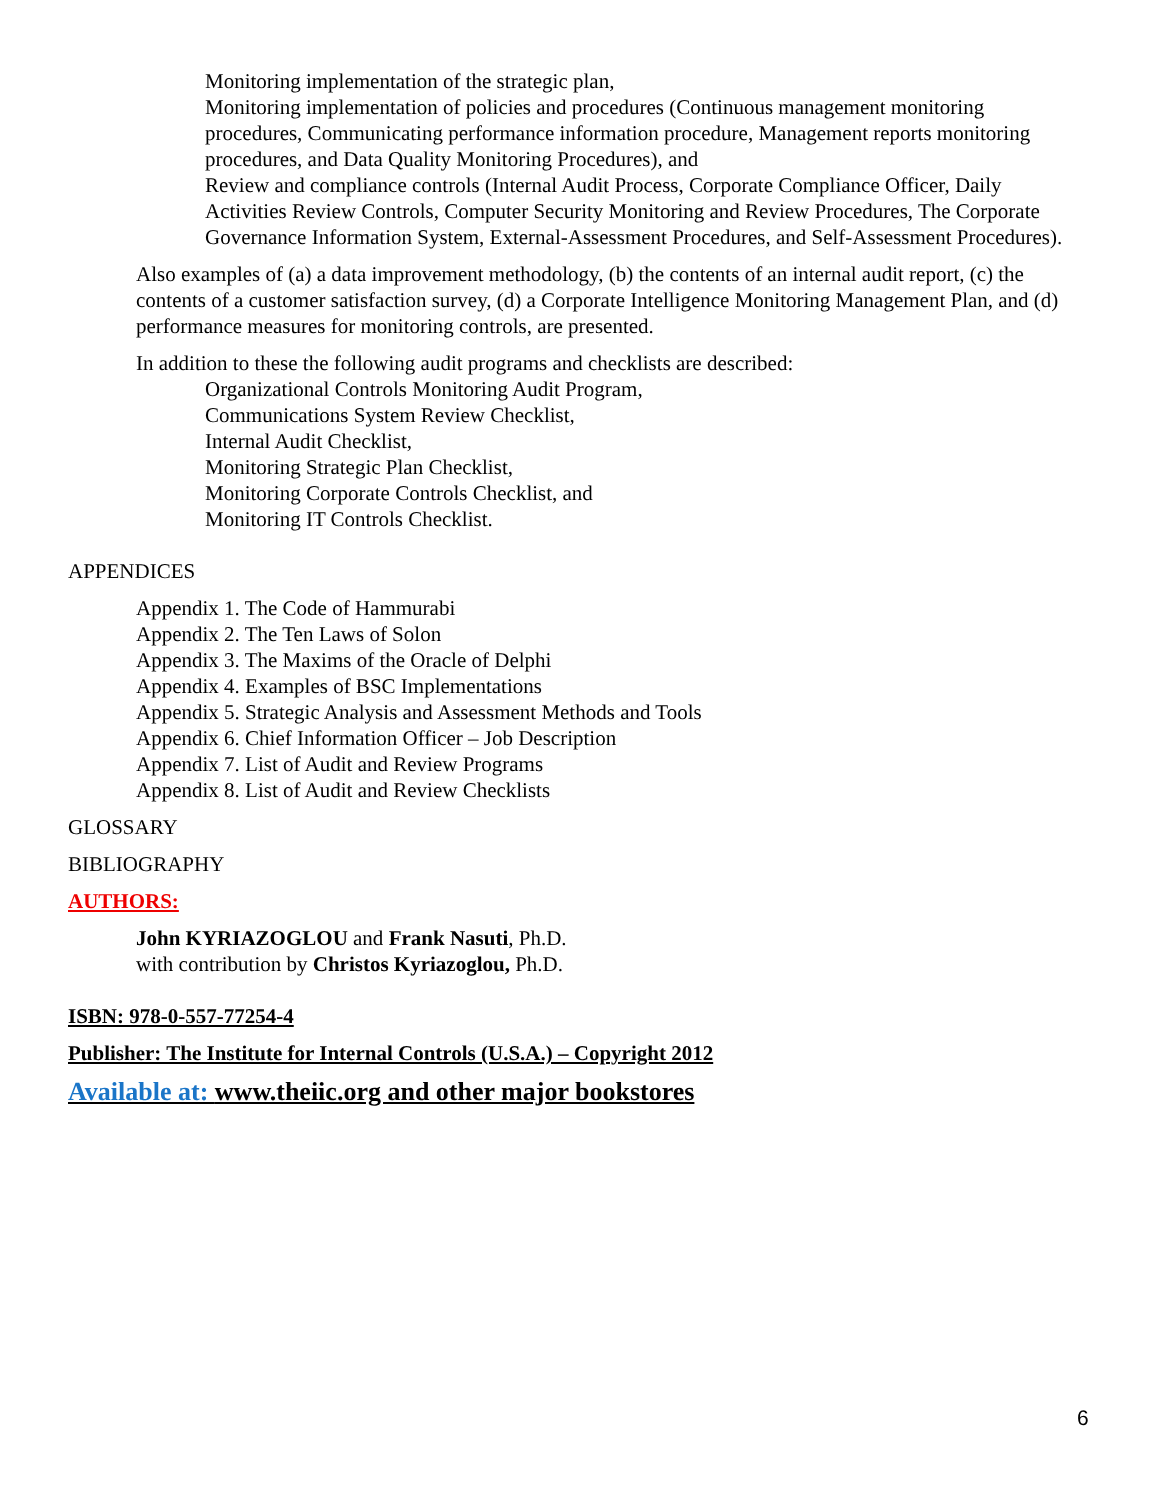Monitoring implementation of the strategic plan,
Monitoring implementation of policies and procedures (Continuous management monitoring procedures, Communicating performance information procedure, Management reports monitoring procedures, and Data Quality Monitoring Procedures), and
Review and compliance controls (Internal Audit Process, Corporate Compliance Officer, Daily Activities Review Controls, Computer Security Monitoring and Review Procedures, The Corporate Governance Information System, External-Assessment Procedures, and Self-Assessment Procedures).
Also examples of (a) a data improvement methodology, (b) the contents of an internal audit report, (c) the contents of a customer satisfaction survey, (d) a Corporate Intelligence Monitoring Management Plan, and (d) performance measures for monitoring controls, are presented.
In addition to these the following audit programs and checklists are described:
Organizational Controls Monitoring Audit Program,
Communications System Review Checklist,
Internal Audit Checklist,
Monitoring Strategic Plan Checklist,
Monitoring Corporate Controls Checklist, and
Monitoring IT Controls Checklist.
APPENDICES
Appendix 1. The Code of Hammurabi
Appendix 2. The Ten Laws of Solon
Appendix 3. The Maxims of the Oracle of Delphi
Appendix 4. Examples of BSC Implementations
Appendix 5. Strategic Analysis and Assessment Methods and Tools
Appendix 6. Chief Information Officer – Job Description
Appendix 7. List of Audit and Review Programs
Appendix 8. List of Audit and Review Checklists
GLOSSARY
BIBLIOGRAPHY
AUTHORS:
John KYRIAZOGLOU and Frank Nasuti, Ph.D.
with contribution by Christos Kyriazoglou, Ph.D.
ISBN: 978-0-557-77254-4
Publisher: The Institute for Internal Controls (U.S.A.) – Copyright 2012
Available at: www.theiic.org and other major bookstores
6